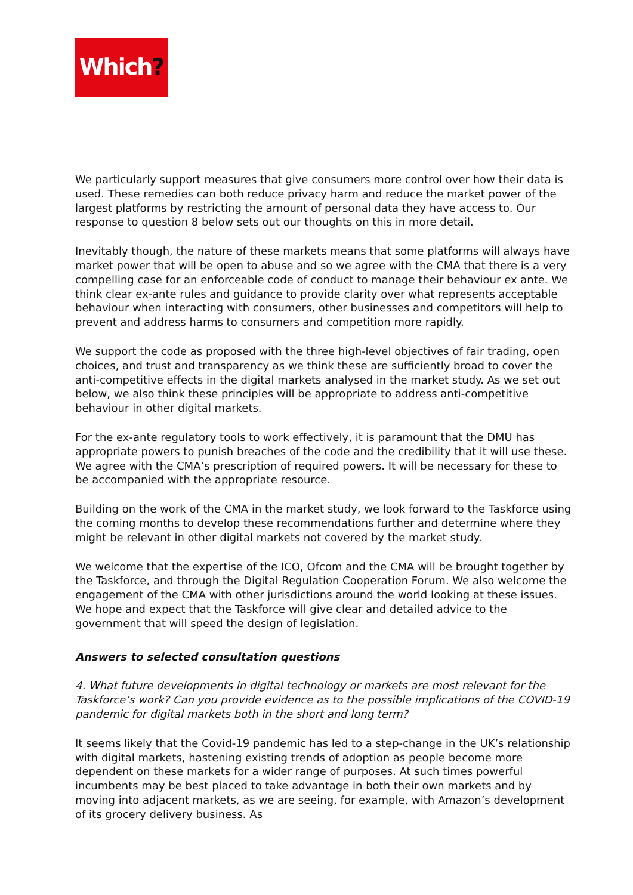Which?
We particularly support measures that give consumers more control over how their data is used. These remedies can both reduce privacy harm and reduce the market power of the largest platforms by restricting the amount of personal data they have access to. Our response to question 8 below sets out our thoughts on this in more detail.
Inevitably though, the nature of these markets means that some platforms will always have market power that will be open to abuse and so we agree with the CMA that there is a very compelling case for an enforceable code of conduct to manage their behaviour ex ante. We think clear ex-ante rules and guidance to provide clarity over what represents acceptable behaviour when interacting with consumers, other businesses and competitors will help to prevent and address harms to consumers and competition more rapidly.
We support the code as proposed with the three high-level objectives of fair trading, open choices, and trust and transparency as we think these are sufficiently broad to cover the anti-competitive effects in the digital markets analysed in the market study. As we set out below, we also think these principles will be appropriate to address anti-competitive behaviour in other digital markets.
For the ex-ante regulatory tools to work effectively, it is paramount that the DMU has appropriate powers to punish breaches of the code and the credibility that it will use these. We agree with the CMA’s prescription of required powers. It will be necessary for these to be accompanied with the appropriate resource.
Building on the work of the CMA in the market study, we look forward to the Taskforce using the coming months to develop these recommendations further and determine where they might be relevant in other digital markets not covered by the market study.
We welcome that the expertise of the ICO, Ofcom and the CMA will be brought together by the Taskforce, and through the Digital Regulation Cooperation Forum. We also welcome the engagement of the CMA with other jurisdictions around the world looking at these issues. We hope and expect that the Taskforce will give clear and detailed advice to the government that will speed the design of legislation.
Answers to selected consultation questions
4. What future developments in digital technology or markets are most relevant for the Taskforce’s work? Can you provide evidence as to the possible implications of the COVID-19 pandemic for digital markets both in the short and long term?
It seems likely that the Covid-19 pandemic has led to a step-change in the UK’s relationship with digital markets, hastening existing trends of adoption as people become more dependent on these markets for a wider range of purposes. At such times powerful incumbents may be best placed to take advantage in both their own markets and by moving into adjacent markets, as we are seeing, for example, with Amazon’s development of its grocery delivery business. As